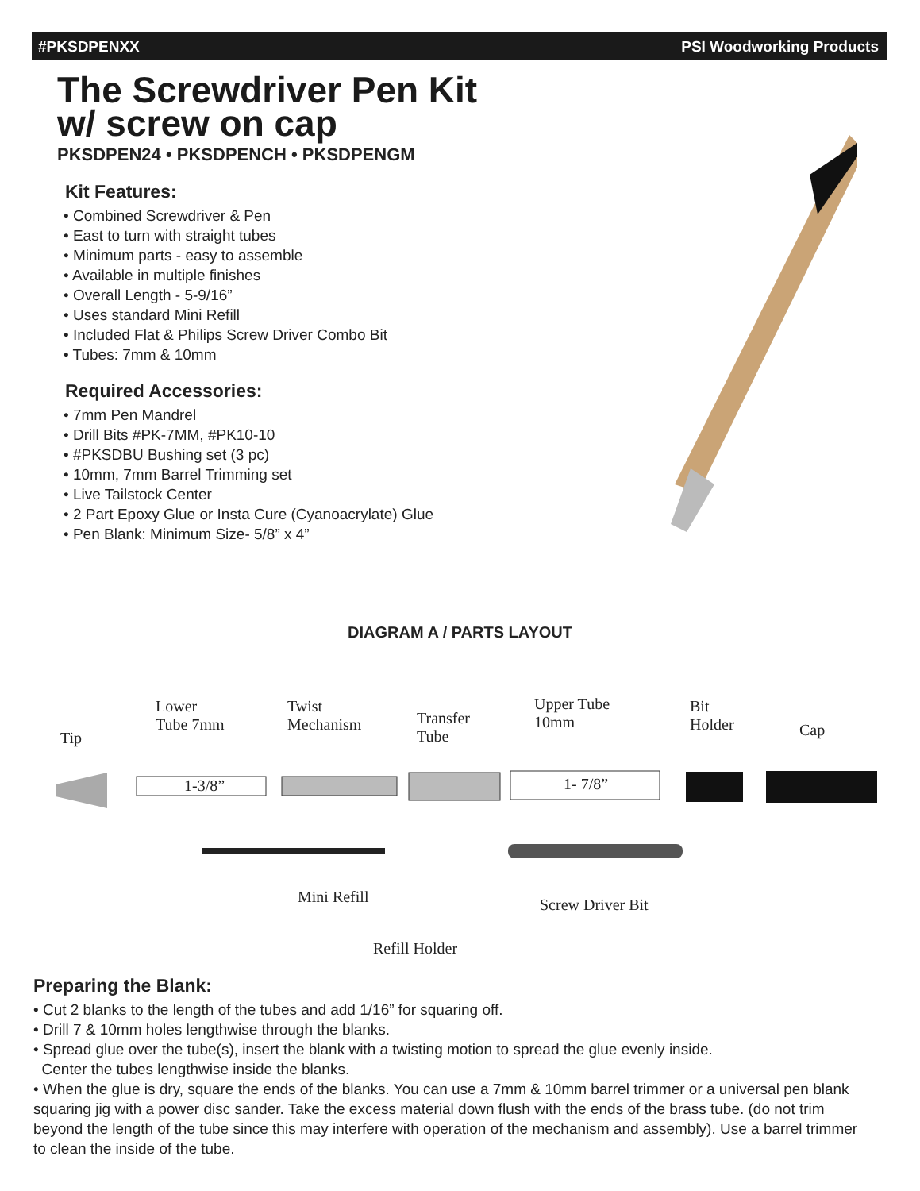#PKSDPENXX PSI Woodworking Products
The Screwdriver Pen Kit
w/ screw on cap
PKSDPEN24 • PKSDPENCH • PKSDPENGM
Kit Features:
• Combined Screwdriver & Pen
• East to turn with straight tubes
• Minimum parts - easy to assemble
• Available in multiple finishes
• Overall Length - 5-9/16”
• Uses standard Mini Refill
• Included Flat & Philips Screw Driver Combo Bit
• Tubes: 7mm & 10mm
Required Accessories:
• 7mm Pen Mandrel
• Drill Bits #PK-7MM, #PK10-10
• #PKSDBU Bushing set (3 pc)
• 10mm, 7mm Barrel Trimming set
• Live Tailstock Center
• 2 Part Epoxy Glue or Insta Cure (Cyanoacrylate) Glue
• Pen Blank: Minimum Size- 5/8” x 4”
DIAGRAM A / PARTS LAYOUT
Tip
Lower
Tube 7mm
1-3/8”
Twist
Mechanism Transfer
Tube
Upper Tube
10mm
1- 7/8”
Bit
Holder Cap
Mini Refill Screw Driver Bit
Refill Holder
Preparing the Blank:
• Cut 2 blanks to the length of the tubes and add 1/16” for squaring off.
• Drill 7 & 10mm holes lengthwise through the blanks.
• Spread glue over the tube(s), insert the blank with a twisting motion to spread the glue evenly inside.
Center the tubes lengthwise inside the blanks.
• When the glue is dry, square the ends of the blanks. You can use a 7mm & 10mm barrel trimmer or a universal pen blank squaring jig with a power disc sander. Take the excess material down flush with the ends of the brass tube. (do not trim beyond the length of the tube since this may interfere with operation of the mechanism and assembly). Use a barrel trimmer to clean the inside of the tube.